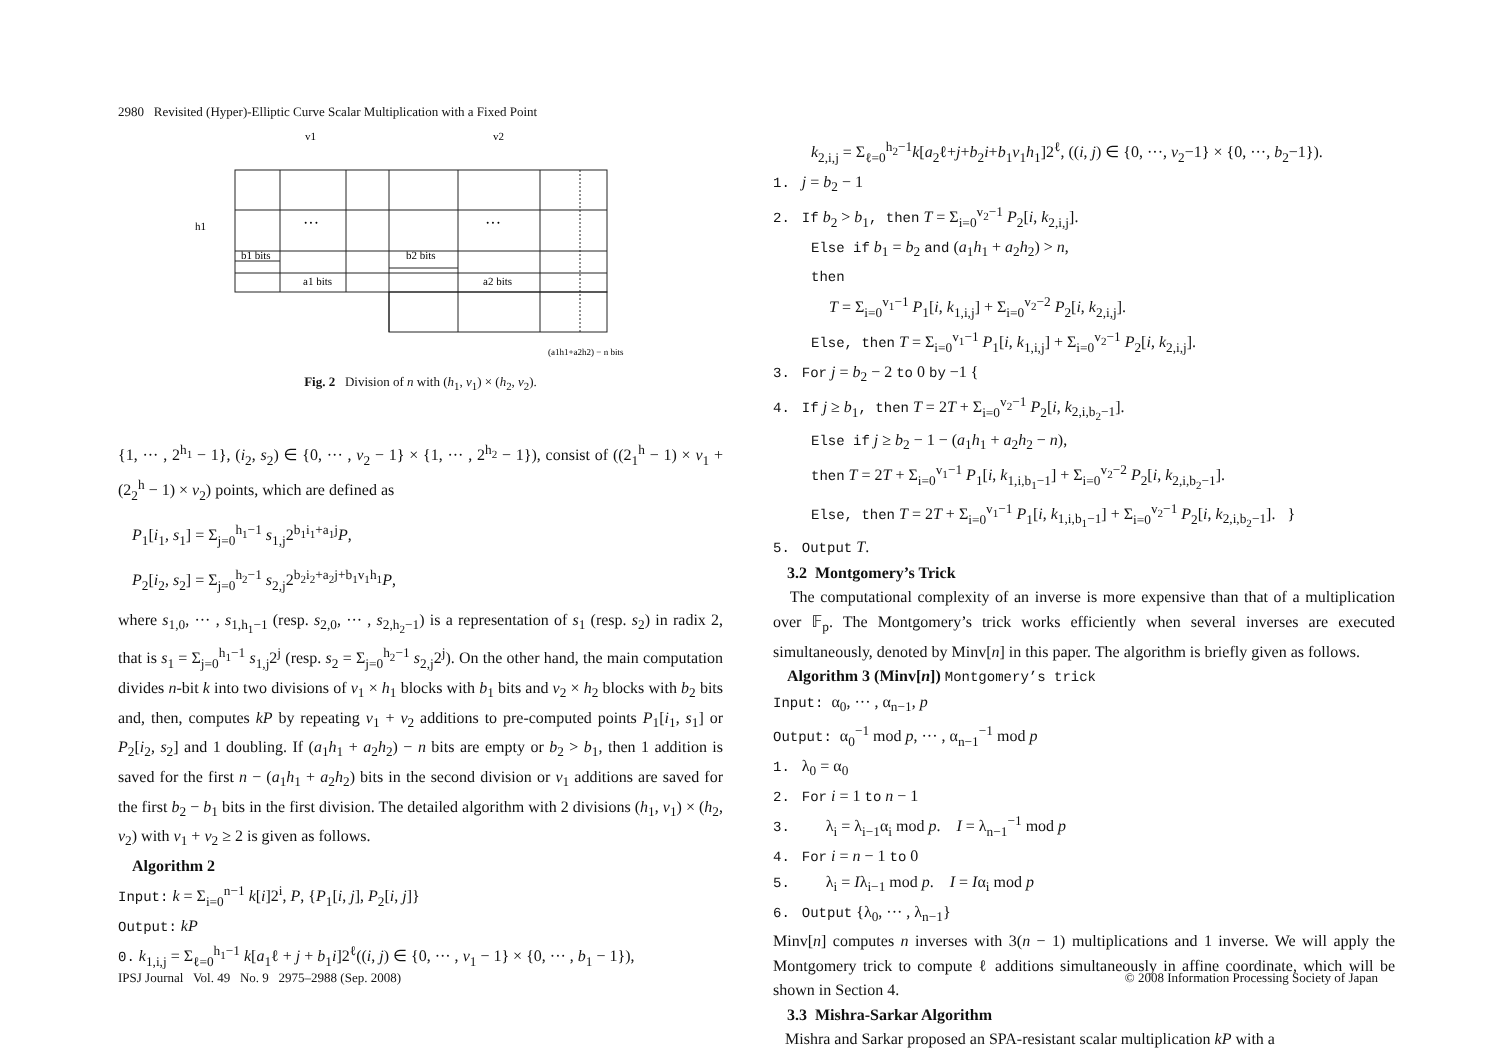2980 Revisited (Hyper)-Elliptic Curve Scalar Multiplication with a Fixed Point
v1
v2
h1
b1 bits
b2 bits
a1 bits
a2 bits
···
···
(a1h1+a2h2) − n bits
Fig. 2 Division of n with (h<sub>1</sub>, v<sub>1</sub>) × (h<sub>2</sub>, v<sub>2</sub>).
{1, ··· , 2<sup>h<sub>1</sub></sup> − 1}, (i<sub>2</sub>, s<sub>2</sub>) ∈ {0, ··· , v<sub>2</sub> − 1} × {1, ··· , 2<sup>h<sub>2</sub></sup> − 1}), consist of ((2<sub>1</sub><sup>h</sup> − 1) × v<sub>1</sub> + (2<sub>2</sub><sup>h</sup> − 1) × v<sub>2</sub>) points, which are defined as
P<sub>1</sub>[i<sub>1</sub>, s<sub>1</sub>] = Σ<sub>j=0</sub><sup>h<sub>1</sub>−1</sup> s<sub>1,j</sub>2<sup>b<sub>1</sub>i<sub>1</sub>+a<sub>1</sub>j</sup>P,
P<sub>2</sub>[i<sub>2</sub>, s<sub>2</sub>] = Σ<sub>j=0</sub><sup>h<sub>2</sub>−1</sup> s<sub>2,j</sub>2<sup>b<sub>2</sub>i<sub>2</sub>+a<sub>2</sub>j+b<sub>1</sub>v<sub>1</sub>h<sub>1</sub></sup>P,
where s<sub>1,0</sub>, ··· , s<sub>1,h<sub>1</sub>−1</sub> (resp. s<sub>2,0</sub>, ··· , s<sub>2,h<sub>2</sub>−1</sub>) is a representation of s<sub>1</sub> (resp. s<sub>2</sub>) in radix 2, that is s<sub>1</sub> = Σ<sub>j=0</sub><sup>h<sub>1</sub>−1</sup> s<sub>1,j</sub>2<sup>j</sup> (resp. s<sub>2</sub> = Σ<sub>j=0</sub><sup>h<sub>2</sub>−1</sup> s<sub>2,j</sub>2<sup>j</sup>). On the other hand, the main computation divides n-bit k into two divisions of v<sub>1</sub> × h<sub>1</sub> blocks with b<sub>1</sub> bits and v<sub>2</sub> × h<sub>2</sub> blocks with b<sub>2</sub> bits and, then, computes kP by repeating v<sub>1</sub> + v<sub>2</sub> additions to pre-computed points P<sub>1</sub>[i<sub>1</sub>, s<sub>1</sub>] or P<sub>2</sub>[i<sub>2</sub>, s<sub>2</sub>] and 1 doubling. If (a<sub>1</sub>h<sub>1</sub> + a<sub>2</sub>h<sub>2</sub>) − n bits are empty or b<sub>2</sub> > b<sub>1</sub>, then 1 addition is saved for the first n − (a<sub>1</sub>h<sub>1</sub> + a<sub>2</sub>h<sub>2</sub>) bits in the second division or v<sub>1</sub> additions are saved for the first b<sub>2</sub> − b<sub>1</sub> bits in the first division. The detailed algorithm with 2 divisions (h<sub>1</sub>, v<sub>1</sub>) × (h<sub>2</sub>, v<sub>2</sub>) with v<sub>1</sub> + v<sub>2</sub> ≥ 2 is given as follows.
Algorithm 2
Input: k = Σ<sub>i=0</sub><sup>n−1</sup> k[i]2<sup>i</sup>, P, {P<sub>1</sub>[i, j], P<sub>2</sub>[i, j]}
Output: kP
0. k<sub>1,i,j</sub> = Σ<sub>ℓ=0</sub><sup>h<sub>1</sub>−1</sup> k[a<sub>1</sub>ℓ + j + b<sub>1</sub>i]2<sup>ℓ</sup>((i, j) ∈ {0, ··· , v<sub>1</sub> − 1} × {0, ··· , b<sub>1</sub> − 1}),
k<sub>2,i,j</sub> = Σ<sub>ℓ=0</sub><sup>h<sub>2</sub>−1</sup>k[a<sub>2</sub>ℓ+j+b<sub>2</sub>i+b<sub>1</sub>v<sub>1</sub>h<sub>1</sub>]2<sup>ℓ</sup>, ((i, j) ∈ {0, ···, v<sub>2</sub>−1} × {0, ···, b<sub>2</sub>−1}).
1. j = b<sub>2</sub> − 1
2. If b<sub>2</sub> > b<sub>1</sub>, then T = Σ<sub>i=0</sub><sup>v<sub>2</sub>−1</sup> P<sub>2</sub>[i, k<sub>2,i,j</sub>].
Else if b<sub>1</sub> = b<sub>2</sub> and (a<sub>1</sub>h<sub>1</sub> + a<sub>2</sub>h<sub>2</sub>) > n,
then
T = Σ<sub>i=0</sub><sup>v<sub>1</sub>−1</sup> P<sub>1</sub>[i, k<sub>1,i,j</sub>] + Σ<sub>i=0</sub><sup>v<sub>2</sub>−2</sup> P<sub>2</sub>[i, k<sub>2,i,j</sub>].
Else, then T = Σ<sub>i=0</sub><sup>v<sub>1</sub>−1</sup> P<sub>1</sub>[i, k<sub>1,i,j</sub>] + Σ<sub>i=0</sub><sup>v<sub>2</sub>−1</sup> P<sub>2</sub>[i, k<sub>2,i,j</sub>].
3. For j = b<sub>2</sub> − 2 to 0 by −1 {
4. If j ≥ b<sub>1</sub>, then T = 2T + Σ<sub>i=0</sub><sup>v<sub>2</sub>−1</sup> P<sub>2</sub>[i, k<sub>2,i,b<sub>2</sub>−1</sub>].
Else if j ≥ b<sub>2</sub> − 1 − (a<sub>1</sub>h<sub>1</sub> + a<sub>2</sub>h<sub>2</sub> − n),
then T = 2T + Σ<sub>i=0</sub><sup>v<sub>1</sub>−1</sup> P<sub>1</sub>[i, k<sub>1,i,b<sub>1</sub>−1</sub>] + Σ<sub>i=0</sub><sup>v<sub>2</sub>−2</sup> P<sub>2</sub>[i, k<sub>2,i,b<sub>2</sub>−1</sub>].
Else, then T = 2T + Σ<sub>i=0</sub><sup>v<sub>1</sub>−1</sup> P<sub>1</sub>[i, k<sub>1,i,b<sub>1</sub>−1</sub>] + Σ<sub>i=0</sub><sup>v<sub>2</sub>−1</sup> P<sub>2</sub>[i, k<sub>2,i,b<sub>2</sub>−1</sub>]. }
5. Output T.
3.2 Montgomery’s Trick
The computational complexity of an inverse is more expensive than that of a multiplication over 𝔽<sub>p</sub>. The Montgomery’s trick works efficiently when several inverses are executed simultaneously, denoted by Minv[n] in this paper. The algorithm is briefly given as follows.
Algorithm 3 (Minv[n]) Montgomery’s trick
Input: α<sub>0</sub>, ··· , α<sub>n−1</sub>, p
Output: α<sub>0</sub><sup>−1</sup> mod p, ··· , α<sub>n−1</sub><sup>−1</sup> mod p
1. λ<sub>0</sub> = α<sub>0</sub>
2. For i = 1 to n − 1
3. λ<sub>i</sub> = λ<sub>i−1</sub>α<sub>i</sub> mod p. I = λ<sub>n−1</sub><sup>−1</sup> mod p
4. For i = n − 1 to 0
5. λ<sub>i</sub> = Iλ<sub>i−1</sub> mod p. I = Iα<sub>i</sub> mod p
6. Output {λ<sub>0</sub>, ··· , λ<sub>n−1</sub>}
Minv[n] computes n inverses with 3(n − 1) multiplications and 1 inverse. We will apply the Montgomery trick to compute ℓ additions simultaneously in affine coordinate, which will be shown in Section 4.
3.3 Mishra-Sarkar Algorithm
Mishra and Sarkar proposed an SPA-resistant scalar multiplication kP with a
IPSJ Journal Vol. 49 No. 9 2975–2988 (Sep. 2008)
© 2008 Information Processing Society of Japan